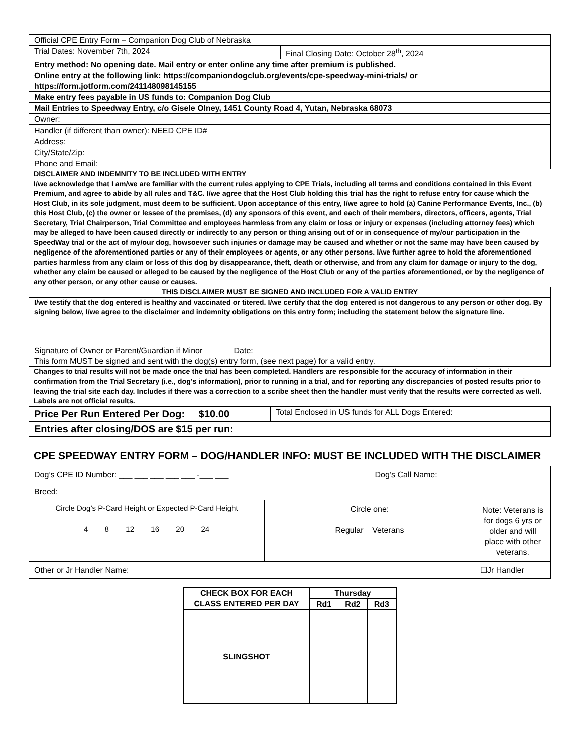| Official CPE Entry Form – Companion Dog Club of Nebraska | |
| Trial Dates: November 7th, 2024 | Final Closing Date: October 28<sup>th</sup>, 2024 |
| Entry method: No opening date. Mail entry or enter online any time after premium is published. | |
| Online entry at the following link: https://companiondogclub.org/events/cpe-speedway-mini-trials/ or https://form.jotform.com/241148098145155 | |
| Make entry fees payable in US funds to: Companion Dog Club | |
| Mail Entries to Speedway Entry, c/o Gisele Olney, 1451 County Road 4, Yutan, Nebraska 68073 | |
| Owner: | |
| Handler (if different than owner): NEED CPE ID# | |
| Address: | |
| City/State/Zip: | |
| Phone and Email: | |
DISCLAIMER AND INDEMNITY TO BE INCLUDED WITH ENTRY
I/we acknowledge that I am/we are familiar with the current rules applying to CPE Trials, including all terms and conditions contained in this Event Premium, and agree to abide by all rules and T&C. I/we agree that the Host Club holding this trial has the right to refuse entry for cause which the Host Club, in its sole judgment, must deem to be sufficient. Upon acceptance of this entry, I/we agree to hold (a) Canine Performance Events, Inc., (b) this Host Club, (c) the owner or lessee of the premises, (d) any sponsors of this event, and each of their members, directors, officers, agents, Trial Secretary, Trial Chairperson, Trial Committee and employees harmless from any claim or loss or injury or expenses (including attorney fees) which may be alleged to have been caused directly or indirectly to any person or thing arising out of or in consequence of my/our participation in the SpeedWay trial or the act of my/our dog, howsoever such injuries or damage may be caused and whether or not the same may have been caused by negligence of the aforementioned parties or any of their employees or agents, or any other persons. I/we further agree to hold the aforementioned parties harmless from any claim or loss of this dog by disappearance, theft, death or otherwise, and from any claim for damage or injury to the dog, whether any claim be caused or alleged to be caused by the negligence of the Host Club or any of the parties aforementioned, or by the negligence of any other person, or any other cause or causes.
| THIS DISCLAIMER MUST BE SIGNED AND INCLUDED FOR A VALID ENTRY |
| I/we testify that the dog entered is healthy and vaccinated or titered. I/we certify that the dog entered is not dangerous to any person or other dog. By signing below, I/we agree to the disclaimer and indemnity obligations on this entry form; including the statement below the signature line. |
| Signature of Owner or Parent/Guardian if Minor Date: This form MUST be signed and sent with the dog(s) entry form, (see next page) for a valid entry. |
Changes to trial results will not be made once the trial has been completed. Handlers are responsible for the accuracy of information in their confirmation from the Trial Secretary (i.e., dog’s information), prior to running in a trial, and for reporting any discrepancies of posted results prior to leaving the trial site each day. Includes if there was a correction to a scribe sheet then the handler must verify that the results were corrected as well. Labels are not official results.
| Price Per Run Entered Per Dog: $10.00 | Total Enclosed in US funds for ALL Dogs Entered: |
| Entries after closing/DOS are $15 per run: | |
CPE SPEEDWAY ENTRY FORM – DOG/HANDLER INFO: MUST BE INCLUDED WITH THE DISCLAIMER
| Dog’s CPE ID Number: ___ ___ ___ ___ ___ -___ ___ | | Dog’s Call Name: | |
| Breed: | | | |
| Circle Dog’s P-Card Height or Expected P-Card Height 4 8 12 16 20 24 | Circle one: Regular Veterans | | Note: Veterans is for dogs 6 yrs or older and will place with other veterans. |
| Other or Jr Handler Name: | | | ☐Jr Handler |
| CHECK BOX FOR EACH CLASS ENTERED PER DAY | Thursday | | |
| --- | --- | --- | --- |
| | Rd1 | Rd2 | Rd3 |
| SLINGSHOT | | | |